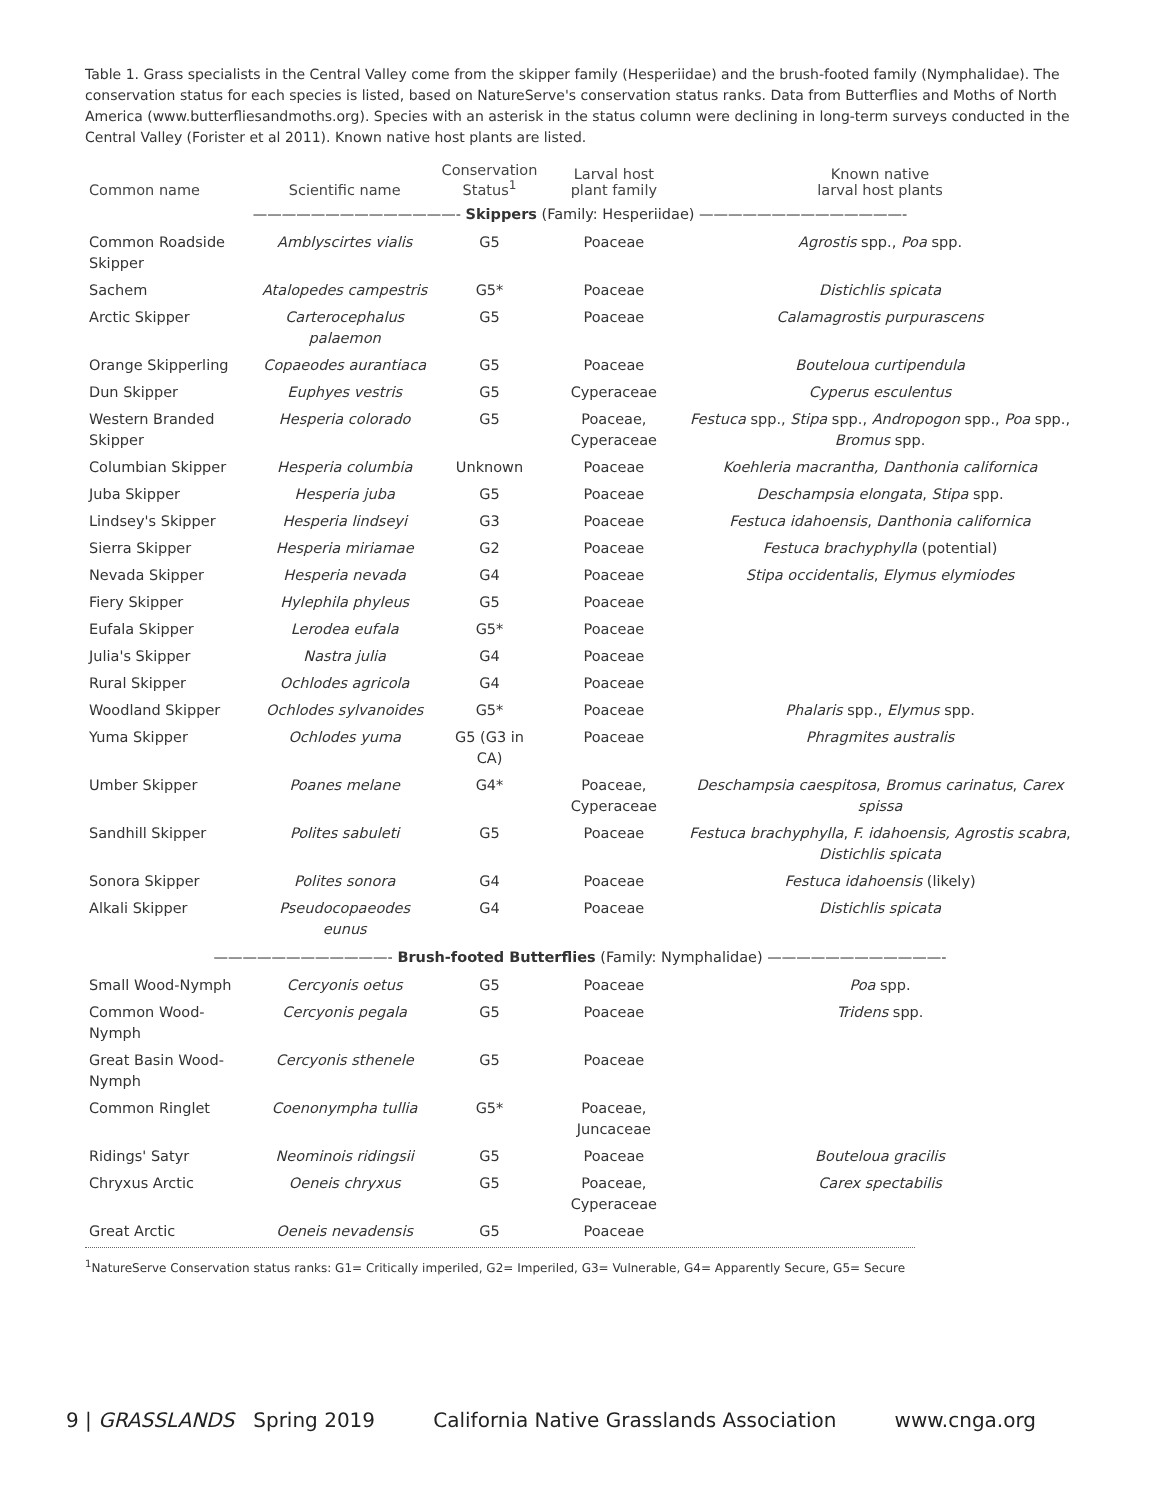Table 1. Grass specialists in the Central Valley come from the skipper family (Hesperiidae) and the brush-footed family (Nymphalidae). The conservation status for each species is listed, based on NatureServe's conservation status ranks. Data from Butterflies and Moths of North America (www.butterfliesandmoths.org). Species with an asterisk in the status column were declining in long-term surveys conducted in the Central Valley (Forister et al 2011). Known native host plants are listed.
| Common name | Scientific name | Conservation Status<sup>1</sup> | Larval host plant family | Known native larval host plants |
| --- | --- | --- | --- | --- |
| ——————————————- Skippers (Family: Hesperiidae) ——————————————- | | | | |
| Common Roadside Skipper | Amblyscirtes vialis | G5 | Poaceae | Agrostis spp., Poa spp. |
| Sachem | Atalopedes campestris | G5* | Poaceae | Distichlis spicata |
| Arctic Skipper | Carterocephalus palaemon | G5 | Poaceae | Calamagrostis purpurascens |
| Orange Skipperling | Copaeodes aurantiaca | G5 | Poaceae | Bouteloua curtipendula |
| Dun Skipper | Euphyes vestris | G5 | Cyperaceae | Cyperus esculentus |
| Western Branded Skipper | Hesperia colorado | G5 | Poaceae, Cyperaceae | Festuca spp., Stipa spp., Andropogon spp., Poa spp., Bromus spp. |
| Columbian Skipper | Hesperia columbia | Unknown | Poaceae | Koehleria macrantha, Danthonia californica |
| Juba Skipper | Hesperia juba | G5 | Poaceae | Deschampsia elongata , Stipa spp. |
| Lindsey's Skipper | Hesperia lindseyi | G3 | Poaceae | Festuca idahoensis , Danthonia californica |
| Sierra Skipper | Hesperia miriamae | G2 | Poaceae | Festuca brachyphylla (potential) |
| Nevada Skipper | Hesperia nevada | G4 | Poaceae | Stipa occidentalis , Elymus elymiodes |
| Fiery Skipper | Hylephila phyleus | G5 | Poaceae | |
| Eufala Skipper | Lerodea eufala | G5* | Poaceae | |
| Julia's Skipper | Nastra julia | G4 | Poaceae | |
| Rural Skipper | Ochlodes agricola | G4 | Poaceae | |
| Woodland Skipper | Ochlodes sylvanoides | G5* | Poaceae | Phalaris spp., Elymus spp. |
| Yuma Skipper | Ochlodes yuma | G5 (G3 in CA) | Poaceae | Phragmites australis |
| Umber Skipper | Poanes melane | G4* | Poaceae, Cyperaceae | Deschampsia caespitosa , Bromus carinatus , Carex spissa |
| Sandhill Skipper | Polites sabuleti | G5 | Poaceae | Festuca brachyphylla , F. idahoensis, Agrostis scabra , Distichlis spicata |
| Sonora Skipper | Polites sonora | G4 | Poaceae | Festuca idahoensis (likely) |
| Alkali Skipper | Pseudocopaeodes eunus | G4 | Poaceae | Distichlis spicata |
| ————————————- Brush-footed Butterflies (Family: Nymphalidae) ————————————- | | | | |
| Small Wood-Nymph | Cercyonis oetus | G5 | Poaceae | Poa spp. |
| Common Wood-Nymph | Cercyonis pegala | G5 | Poaceae | Tridens spp. |
| Great Basin Wood-Nymph | Cercyonis sthenele | G5 | Poaceae | |
| Common Ringlet | Coenonympha tullia | G5* | Poaceae, Juncaceae | |
| Ridings' Satyr | Neominois ridingsii | G5 | Poaceae | Bouteloua gracilis |
| Chryxus Arctic | Oeneis chryxus | G5 | Poaceae, Cyperaceae | Carex spectabilis |
| Great Arctic | Oeneis nevadensis | G5 | Poaceae | |
<sup>1</sup> NatureServe Conservation status ranks: G1= Critically imperiled, G2= Imperiled, G3= Vulnerable, G4= Apparently Secure, G5= Secure
9 | GRASSLANDS Spring 2019 California Native Grasslands Association www.cnga.org